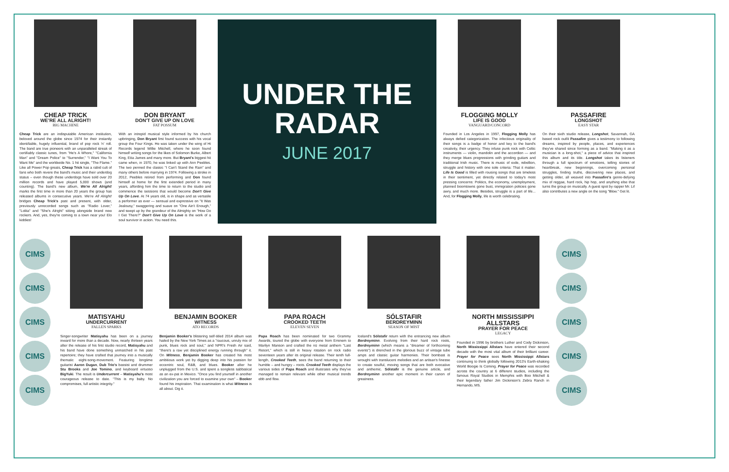CHEAP TRICK
WE'RE ALL ALRIGHT!
BIG MACHINE
Cheap Trick are an indisputable American institution, beloved around the globe since 1974 for their instantly identifiable, hugely influential, brand of pop rock 'n' roll. The band are true pioneers with an unparalleled streak of certifiably classic tunes, from "He's A Whore," "California Man" and "Dream Police" to "Surrender," "I Want You To Want Me" and the worldwide No. 1 hit single, "The Flame." Like all Power Pop greats, Cheap Trick has a rabid cult of fans who both revere the band's music and their underdog status – even though these underdogs have sold over 20 million records and have played 5,000 shows (and counting). The band's new album, We're All Alright! marks the first time in more than 20 years the group has released albums in consecutive years. We're All Alright! bridges Cheap Trick's past and present, with older, previously unrecorded songs such as "Radio Lover," "Lolita" and "She's Alright" sitting alongside brand new rockers. And, yes, they're coming to a town near you! Elo kiddies!
DON BRYANT
DON'T GIVE UP ON LOVE
FAT POSSUM
With an intrepid musical style informed by his church upbringing, Don Bryant first found success with his vocal group the Four Kings. He was taken under the wing of Hi Records legend Willie Mitchell, where he soon found himself writing songs for the likes of Solomon Burke, Albert King, Etta James and many more. But Bryant's biggest hit came when, in 1970, he was linked up with Ann Peebles. The two penned the classic "I Can't Stand the Rain" and many others before marrying in 1974. Following a stroke in 2012, Peebles retired from performing and Don found himself at home for the first extended period in many years, affording him the time to return to the studio and commence the sessions that would become Don't Give Up On Love. At 74 years old, is in shape and as versatile a performer as ever — sensual and expressive on "It Was Jealousy," swaggering and suave on "One Ain't Enough," and swept up by the grandeur of the Almighty on "How Do I Get There?" Don't Give Up On Love is the work of a soul survivor in action. You need this.
UNDER THE
RADAR
JUNE 2017
FLOGGING MOLLY
LIFE IS GOOD
VANGUARD/CONCORD
Founded in Los Angeles in 1997, Flogging Molly has always defied categorization. The infectious originality of their songs is a badge of honor and key to the band's creativity, their urgency. They infuse punk rock with Celtic instruments — violin, mandolin and the accordion — and they merge blues progressions with grinding guitars and traditional Irish music. There is music of exile, rebellion, struggle and history with one sole criteria: That it matter. Life Is Good is filled with rousing songs that are timeless in their sentiment, yet directly related to today's most pressing concerns: Politics, the economy, unemployment, planned boomtowns gone bust, immigration policies gone awry, and much more. Besides, struggle is a part of life... And, for Flogging Molly, life is worth celebrating.
PASSAFIRE
LONGSHOT
EASY STAR
On their sixth studio release, Longshot, Savannah, GA based rock outfit Passafire gives a testimony to following dreams, inspired by people, places, and experiences they've shared since forming as a band. "Making it as a musician is a long-shot," a piece of advice that inspired this album and its title. Longshot takes its listeners through a full spectrum of emotions, telling stories of heartbreak, new beginnings, overcoming personal struggles, finding truths, discovering new places, and getting older, all weaved into Passafire's genre-defying mix of reggae, hard rock, hip hop, and anything else that turns the group on musically. A guest spot by rapper Mr. Lif also contributes a new angle on the song "Blow." Get lit.
CIMS
CIMS
CIMS
CIMS
CIMS
MATISYAHU
UNDERCURRENT
FALLEN SPARKS
Singer-songwriter Matisyahu has been on a journey inward for more than a decade. Now, nearly thirteen years after the release of his first studio record, Matisyahu and his band have done something unmatched in his past repertoire; they have crafted that journey into a musically thematic eight-song-movement. Featuring longtime guitarist Aaron Dugan, Dub Trio's bassist and drummer Stu Brooks and Joe Tomino, and keyboard virtuoso BigYuki. The result is Undercurrent – Matisyahu's most courageous release to date. "This is my baby. No compromises, full artistic integrity."
BENJAMIN BOOKER
WITNESS
ATO RECORDS
Benjamin Booker's blistering self-titled 2014 album was hailed by the New York Times as a "raucous, unruly mix of punk, blues rock and soul," and NPR's Fresh Air said, "there's a raw yet disciplined energy running through" it. On Witness, Benjamin Booker has created his most ambitious work yet by digging deep into his passion for eccentric soul, R&B, and blues. Booker after he unplugged from the U.S. and spent a songless sabbatical as an ex-pat in Mexico. "Once you find yourself in another civilization you are forced to examine your own" – Booker found his inspiration. That examination is what Witness is all about. Dig it.
PAPA ROACH
CROOKED TEETH
ELEVEN SEVEN
Papa Roach has been nominated for two Grammy Awards, toured the globe with everyone from Eminem to Marilyn Manson and crafted the nü metal anthem "Last Resort," which is still in heavy rotation on rock radio seventeen years after its original release. Their tenth full-length, Crooked Teeth, sees the band returning to their humble – and hungry – roots. Crooked Teeth displays the various sides of Papa Roach and illustrates why they've managed to remain relevant while other musical trends ebb and flow.
SÓLSTAFIR
BERDREYMINN
SEASON OF MIST
Iceland's Sólstafir return with the entrancing new album Berdreyminn. Evolving from their hard rock roots, Berdreyminn (which means a "dreamer of forthcoming events") is drenched in the glorious buzz of vintage tube amps and classic guitar harmonies. Their bombast is wrought with translucent melodies and an artisan's finesse to create soulful, moving songs that are both evocative and anthemic. Sólstafir is the genuine article, and Berdreyminn another epic moment in their canon of greatness.
NORTH MISSISSIPPI ALLSTARS
PRAYER FOR PEACE
LEGACY
Founded in 1996 by brothers Luther and Cody Dickinson, North Mississippi Allstars have entered their second decade with the most vital album of their brilliant career. Prayer for Peace sees North Mississippi Allstars continuing to think globally following 2013's Earth-shaking World Boogie Is Coming. Prayer for Peace was recorded across the country at 6 different studios, including the famous Royal Studios in Memphis with Boo Mitchell & their legendary father Jim Dickinson's Zebra Ranch in Hernando, MS.
CIMS
CIMS
CIMS
CIMS
CIMS